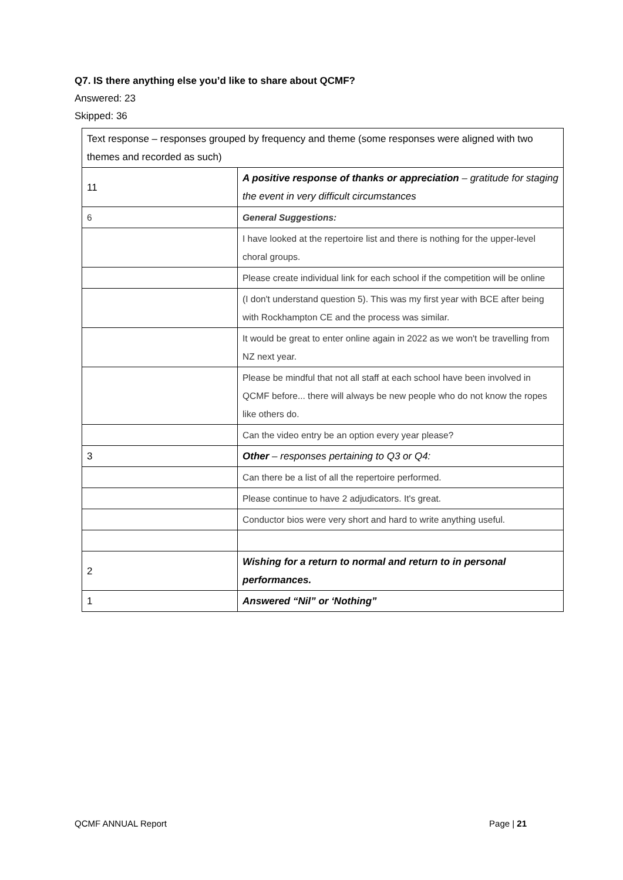Q7. IS there anything else you’d like to share about QCMF?
Answered: 23
Skipped: 36
| Text response – responses grouped by frequency and theme (some responses were aligned with two themes and recorded as such) | |
| 11 | A positive response of thanks or appreciation – gratitude for staging the event in very difficult circumstances |
| 6 | General Suggestions: |
| | I have looked at the repertoire list and there is nothing for the upper-level choral groups. |
| | Please create individual link for each school if the competition will be online |
| | (I don't understand question 5). This was my first year with BCE after being with Rockhampton CE and the process was similar. |
| | It would be great to enter online again in 2022 as we won't be travelling from NZ next year. |
| | Please be mindful that not all staff at each school have been involved in QCMF before... there will always be new people who do not know the ropes like others do. |
| | Can the video entry be an option every year please? |
| 3 | Other – responses pertaining to Q3 or Q4: |
| | Can there be a list of all the repertoire performed. |
| | Please continue to have 2 adjudicators. It's great. |
| | Conductor bios were very short and hard to write anything useful. |
| 2 | Wishing for a return to normal and return to in personal performances. |
| 1 | Answered “Nil” or ‘Nothing” |
QCMF ANNUAL Report Page | 21